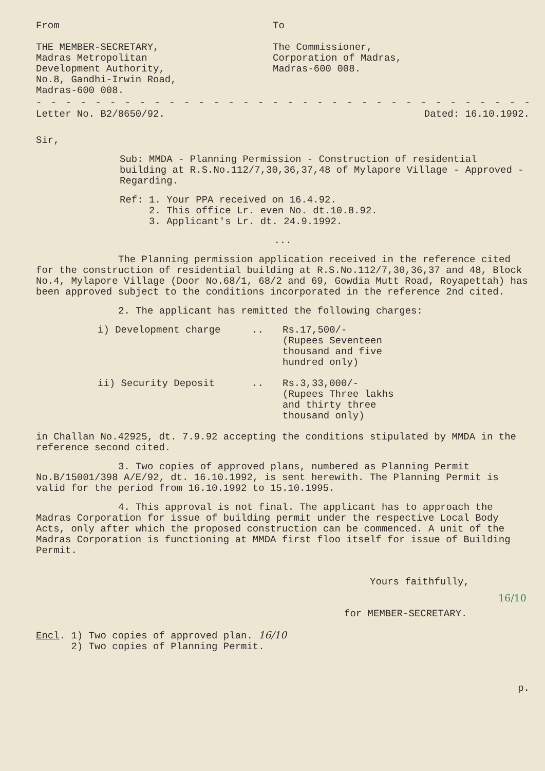From
THE MEMBER-SECRETARY,
Madras Metropolitan
Development Authority,
No.8, Gandhi-Irwin Road,
Madras-600 008.
To
The Commissioner,
Corporation of Madras,
Madras-600 008.
- - - - - - - - - - - - - - - - - - - - - - - - - - - - - - - - - - -
Letter No. B2/8650/92. Dated: 16.10.1992.
Sir,
Sub: MMDA - Planning Permission - Construction of residential building at R.S.No.112/7,30,36,37,48 of Mylapore Village - Approved - Regarding.
Ref: 1. Your PPA received on 16.4.92.
2. This office Lr. even No. dt.10.8.92.
3. Applicant's Lr. dt. 24.9.1992.
...
The Planning permission application received in the reference cited for the construction of residential building at R.S.No.112/7,30,36,37 and 48, Block No.4, Mylapore Village (Door No.68/1, 68/2 and 69, Gowdia Mutt Road, Royapettah) has been approved subject to the conditions incorporated in the reference 2nd cited.
2. The applicant has remitted the following charges:
i) Development charge.. Rs.17,500/-
(Rupees Seventeen
thousand and five
hundred only)
ii) Security Deposit.. Rs.3,33,000/-
(Rupees Three lakhs
and thirty three
thousand only)
in Challan No.42925, dt. 7.9.92 accepting the conditions stipulated by MMDA in the reference second cited.
3. Two copies of approved plans, numbered as Planning Permit No.B/15001/398 A/E/92, dt. 16.10.1992, is sent herewith. The Planning Permit is valid for the period from 16.10.1992 to 15.10.1995.
4. This approval is not final. The applicant has to approach the Madras Corporation for issue of building permit under the respective Local Body Acts, only after which the proposed construction can be commenced. A unit of the Madras Corporation is functioning at MMDA first floo itself for issue of Building Permit.
Yours faithfully,
16/10
for MEMBER-SECRETARY.
Encl. 1) Two copies of approved plan. 16/10
2) Two copies of Planning Permit.
p.